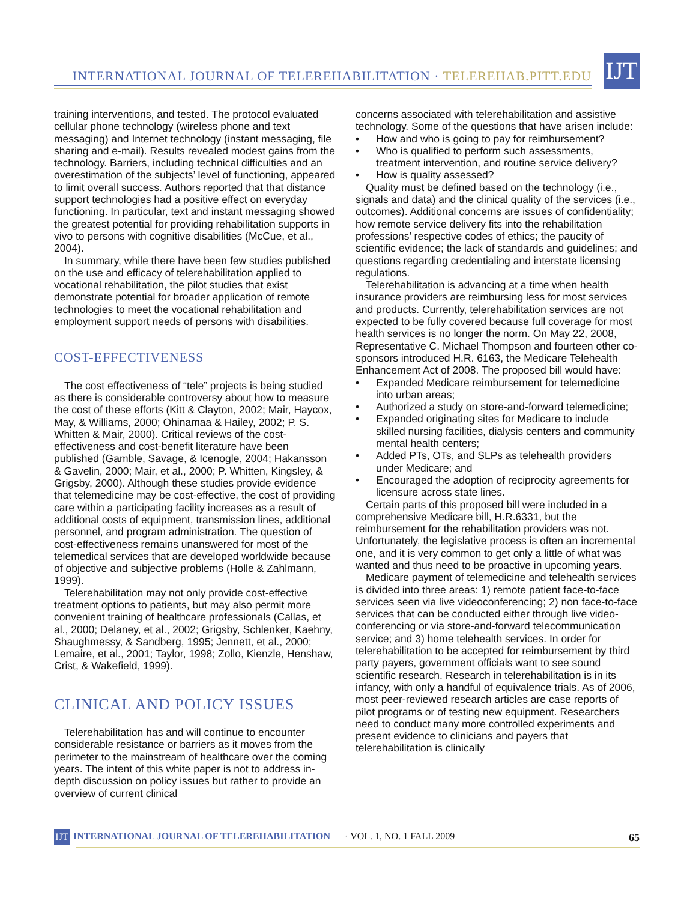INTERNATIONAL JOURNAL OF TELEREHABILITATION · TELEREHAB.PITT.EDU
IJT
training interventions, and tested. The protocol evaluated cellular phone technology (wireless phone and text messaging) and Internet technology (instant messaging, file sharing and e-mail). Results revealed modest gains from the technology. Barriers, including technical difficulties and an overestimation of the subjects’ level of functioning, appeared to limit overall success. Authors reported that that distance support technologies had a positive effect on everyday functioning. In particular, text and instant messaging showed the greatest potential for providing rehabilitation supports in vivo to persons with cognitive disabilities (McCue, et al., 2004).
In summary, while there have been few studies published on the use and efficacy of telerehabilitation applied to vocational rehabilitation, the pilot studies that exist demonstrate potential for broader application of remote technologies to meet the vocational rehabilitation and employment support needs of persons with disabilities.
COST-EFFECTIVENESS
The cost effectiveness of “tele” projects is being studied as there is considerable controversy about how to measure the cost of these efforts (Kitt & Clayton, 2002; Mair, Haycox, May, & Williams, 2000; Ohinamaa & Hailey, 2002; P. S. Whitten & Mair, 2000). Critical reviews of the cost-effectiveness and cost-benefit literature have been published (Gamble, Savage, & Icenogle, 2004; Hakansson & Gavelin, 2000; Mair, et al., 2000; P. Whitten, Kingsley, & Grigsby, 2000). Although these studies provide evidence that telemedicine may be cost-effective, the cost of providing care within a participating facility increases as a result of additional costs of equipment, transmission lines, additional personnel, and program administration. The question of cost-effectiveness remains unanswered for most of the telemedical services that are developed worldwide because of objective and subjective problems (Holle & Zahlmann, 1999).
Telerehabilitation may not only provide cost-effective treatment options to patients, but may also permit more convenient training of healthcare professionals (Callas, et al., 2000; Delaney, et al., 2002; Grigsby, Schlenker, Kaehny, Shaughmessy, & Sandberg, 1995; Jennett, et al., 2000; Lemaire, et al., 2001; Taylor, 1998; Zollo, Kienzle, Henshaw, Crist, & Wakefield, 1999).
CLINICAL AND POLICY ISSUES
Telerehabilitation has and will continue to encounter considerable resistance or barriers as it moves from the perimeter to the mainstream of healthcare over the coming years. The intent of this white paper is not to address in-depth discussion on policy issues but rather to provide an overview of current clinical
concerns associated with telerehabilitation and assistive technology. Some of the questions that have arisen include:
How and who is going to pay for reimbursement?
Who is qualified to perform such assessments, treatment intervention, and routine service delivery?
How is quality assessed?
Quality must be defined based on the technology (i.e., signals and data) and the clinical quality of the services (i.e., outcomes). Additional concerns are issues of confidentiality; how remote service delivery fits into the rehabilitation professions’ respective codes of ethics; the paucity of scientific evidence; the lack of standards and guidelines; and questions regarding credentialing and interstate licensing regulations.
Telerehabilitation is advancing at a time when health insurance providers are reimbursing less for most services and products. Currently, telerehabilitation services are not expected to be fully covered because full coverage for most health services is no longer the norm. On May 22, 2008, Representative C. Michael Thompson and fourteen other co-sponsors introduced H.R. 6163, the Medicare Telehealth Enhancement Act of 2008. The proposed bill would have:
Expanded Medicare reimbursement for telemedicine into urban areas;
Authorized a study on store-and-forward telemedicine;
Expanded originating sites for Medicare to include skilled nursing facilities, dialysis centers and community mental health centers;
Added PTs, OTs, and SLPs as telehealth providers under Medicare; and
Encouraged the adoption of reciprocity agreements for licensure across state lines.
Certain parts of this proposed bill were included in a comprehensive Medicare bill, H.R.6331, but the reimbursement for the rehabilitation providers was not. Unfortunately, the legislative process is often an incremental one, and it is very common to get only a little of what was wanted and thus need to be proactive in upcoming years.
Medicare payment of telemedicine and telehealth services is divided into three areas: 1) remote patient face-to-face services seen via live videoconferencing; 2) non face-to-face services that can be conducted either through live video-conferencing or via store-and-forward telecommunication service; and 3) home telehealth services. In order for telerehabilitation to be accepted for reimbursement by third party payers, government officials want to see sound scientific research. Research in telerehabilitation is in its infancy, with only a handful of equivalence trials. As of 2006, most peer-reviewed research articles are case reports of pilot programs or of testing new equipment. Researchers need to conduct many more controlled experiments and present evidence to clinicians and payers that telerehabilitation is clinically
IJT INTERNATIONAL JOURNAL OF TELEREHABILITATION · VOL. 1, NO. 1 FALL 2009 65